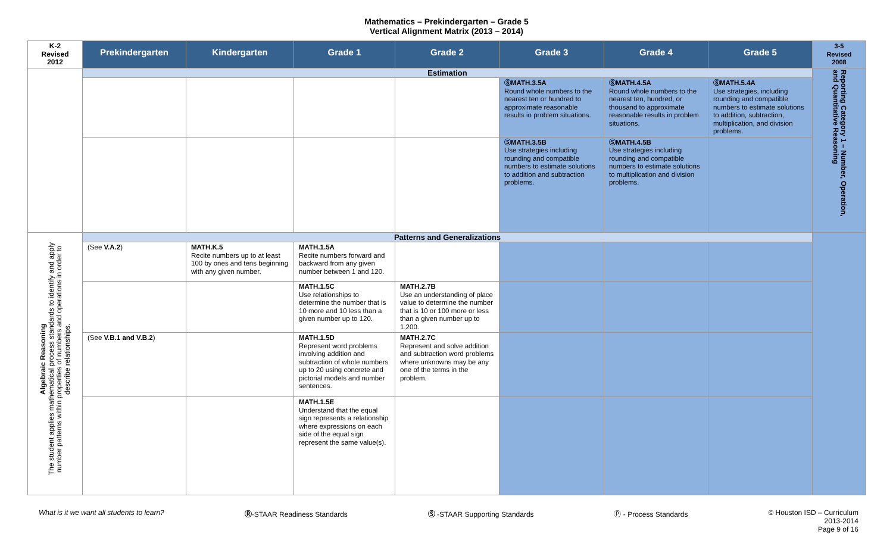Mathematics – Prekindergarten – Grade 5
Vertical Alignment Matrix (2013 – 2014)
| K-2 Revised 2012 | Prekindergarten | Kindergarten | Grade 1 | Grade 2 | Grade 3 | Grade 4 | Grade 5 | 3-5 Revised 2008 |
| --- | --- | --- | --- | --- | --- | --- | --- | --- |
| | Estimation | | | | | | | Reporting Category 1 – Number, Operation, and Quantitative Reasoning |
| | | | | | ⓈMATH.3.5A Round whole numbers to the nearest ten or hundred to approximate reasonable results in problem situations. | ⓈMATH.4.5A Round whole numbers to the nearest ten, hundred, or thousand to approximate reasonable results in problem situations. | ⓈMATH.5.4A Use strategies, including rounding and compatible numbers to estimate solutions to addition, subtraction, multiplication, and division problems. | |
| | | | | | ⓈMATH.3.5B Use strategies including rounding and compatible numbers to estimate solutions to addition and subtraction problems. | ⓈMATH.4.5B Use strategies including rounding and compatible numbers to estimate solutions to multiplication and division problems. | | |
| Algebraic Reasoning The student applies mathematical process standards to identify and apply number patterns within properties of numbers and operations in order to describe relationships. | Patterns and Generalizations | | | | | | | |
| | (See V.A.2 ) | MATH.K.5 Recite numbers up to at least 100 by ones and tens beginning with any given number. | MATH.1.5A Recite numbers forward and backward from any given number between 1 and 120. | | | | | |
| | | | MATH.1.5C Use relationships to determine the number that is 10 more and 10 less than a given number up to 120. | MATH.2.7B Use an understanding of place value to determine the number that is 10 or 100 more or less than a given number up to 1,200. | | | | |
| | (See V.B.1 and V.B.2 ) | | MATH.1.5D Represent word problems involving addition and subtraction of whole numbers up to 20 using concrete and pictorial models and number sentences. | MATH.2.7C Represent and solve addition and subtraction word problems where unknowns may be any one of the terms in the problem. | | | | |
| | | | MATH.1.5E Understand that the equal sign represents a relationship where expressions on each side of the equal sign represent the same value(s). | | | | | |
What is it we want all students to learn? Ⓡ-STAAR Readiness Standards Ⓢ -STAAR Supporting Standards Ⓟ - Process Standards © Houston ISD – Curriculum
2013-2014
Page 9 of 16